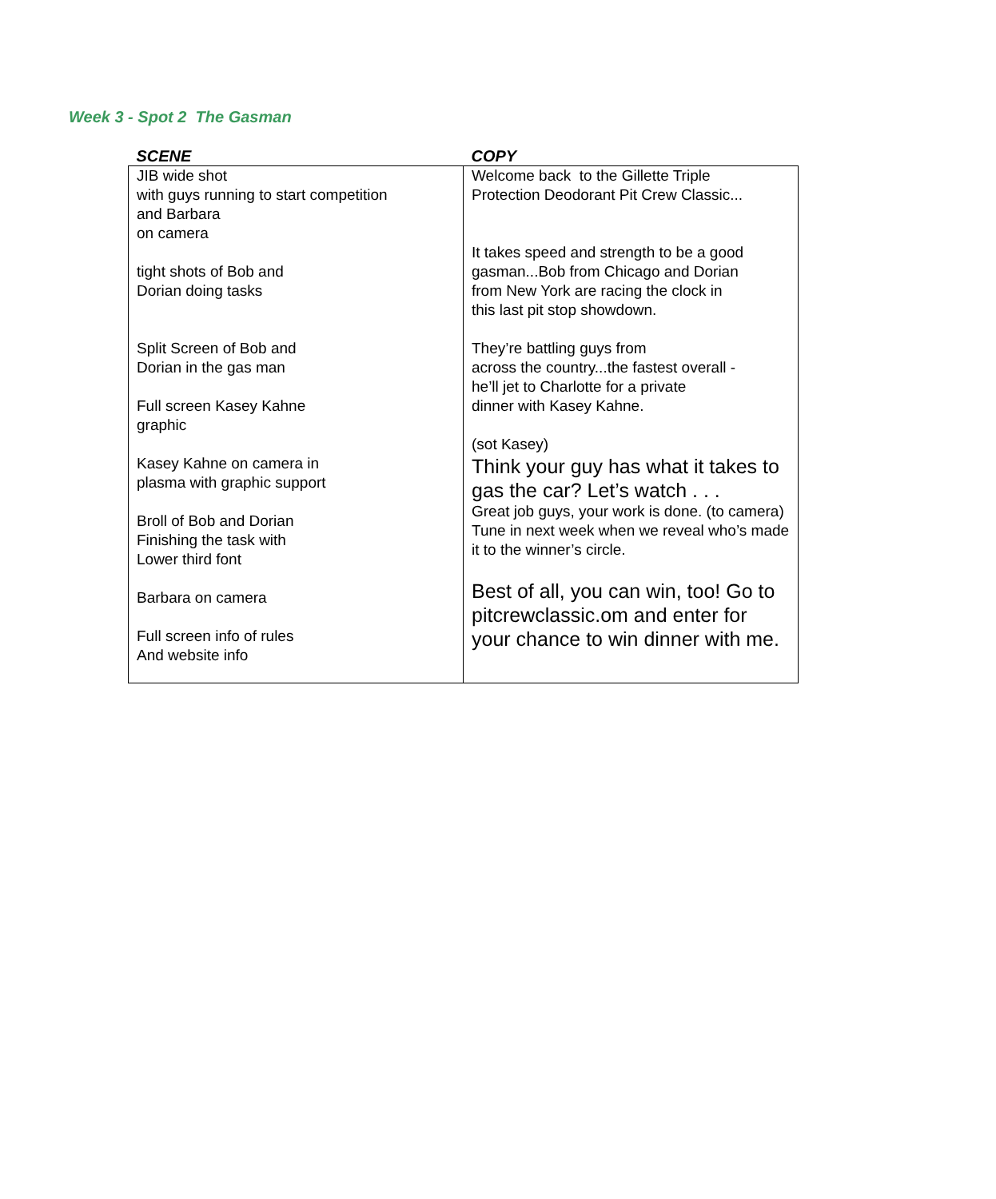Week 3 - Spot 2 The Gasman
| SCENE | COPY |
| --- | --- |
| JIB wide shot with guys running to start competition and Barbara on camera tight shots of Bob and Dorian doing tasks Split Screen of Bob and Dorian in the gas man Full screen Kasey Kahne graphic Kasey Kahne on camera in plasma with graphic support Broll of Bob and Dorian Finishing the task with Lower third font Barbara on camera Full screen info of rules And website info | Welcome back to the Gillette Triple Protection Deodorant Pit Crew Classic... It takes speed and strength to be a good gasman...Bob from Chicago and Dorian from New York are racing the clock in this last pit stop showdown. They’re battling guys from across the country...the fastest overall - he’ll jet to Charlotte for a private dinner with Kasey Kahne. (sot Kasey) Think your guy has what it takes to gas the car? Let’s watch . . . Great job guys, your work is done. (to camera) Tune in next week when we reveal who’s made it to the winner’s circle. Best of all, you can win, too! Go to pitcrewclassic.om and enter for your chance to win dinner with me. |